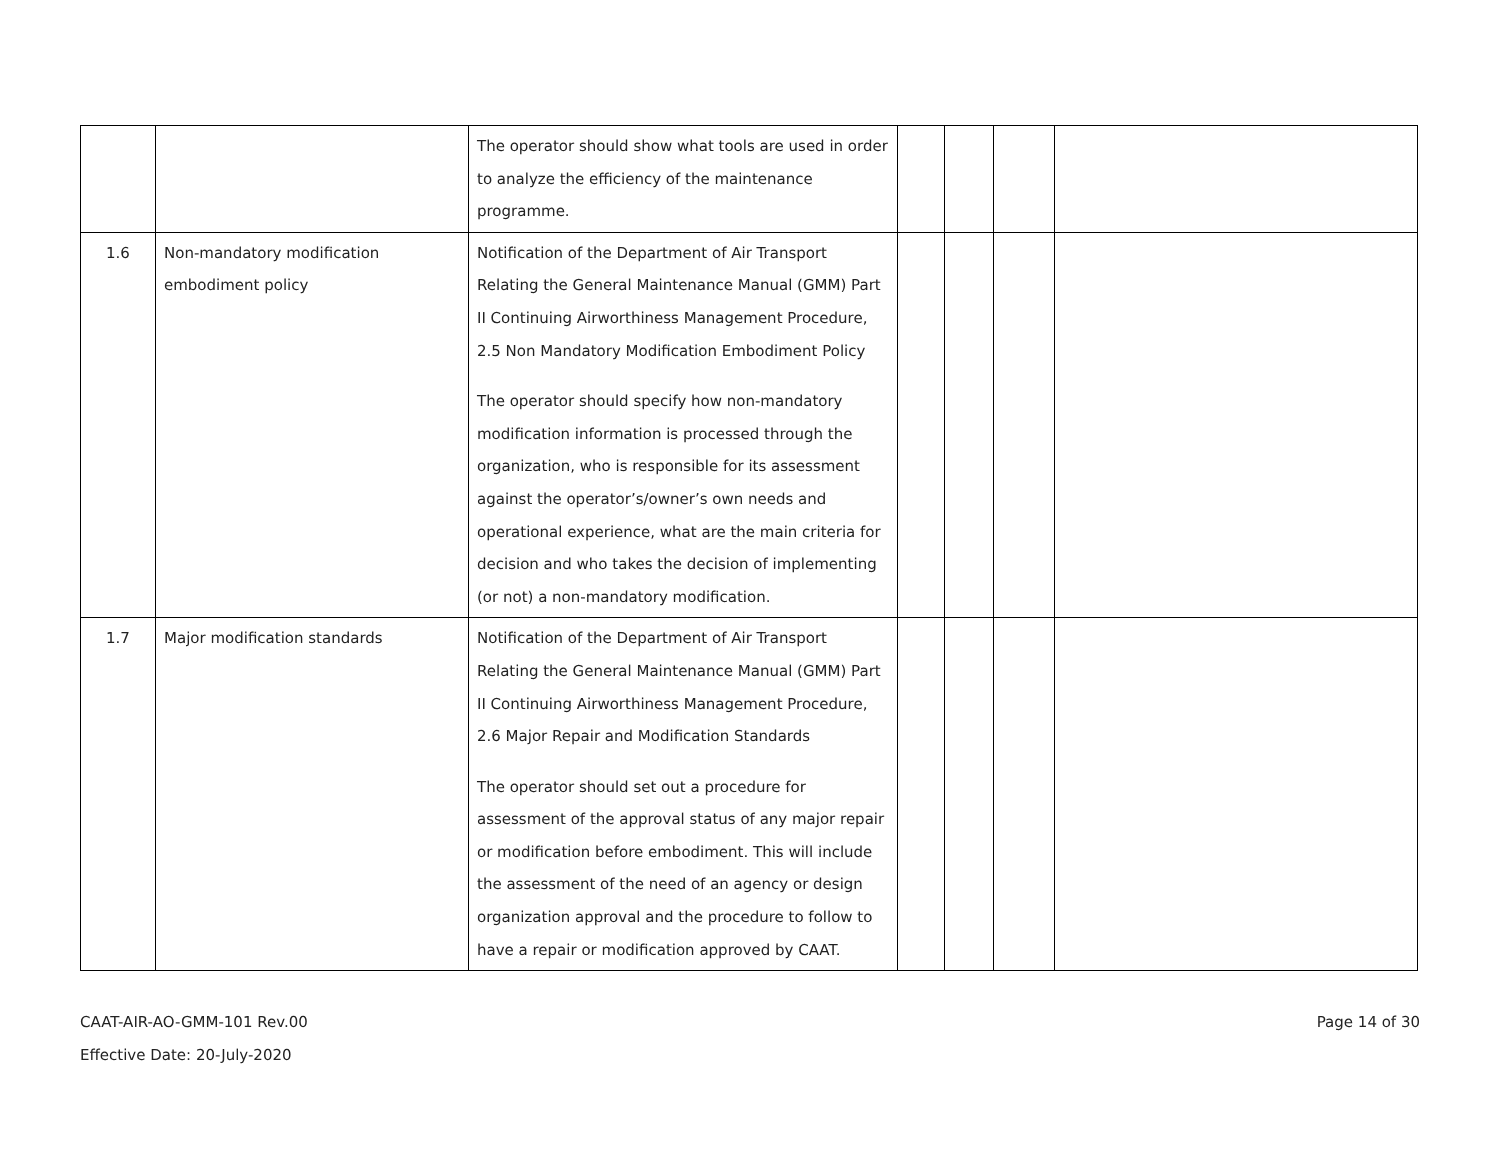| | | The operator should show what tools are used in order to analyze the efficiency of the maintenance programme. | | | | |
| 1.6 | Non-mandatory modification embodiment policy | Notification of the Department of Air Transport Relating the General Maintenance Manual (GMM) Part II Continuing Airworthiness Management Procedure, 2.5 Non Mandatory Modification Embodiment Policy The operator should specify how non-mandatory modification information is processed through the organization, who is responsible for its assessment against the operator’s/owner’s own needs and operational experience, what are the main criteria for decision and who takes the decision of implementing (or not) a non-mandatory modification. | | | | |
| 1.7 | Major modification standards | Notification of the Department of Air Transport Relating the General Maintenance Manual (GMM) Part II Continuing Airworthiness Management Procedure, 2.6 Major Repair and Modification Standards The operator should set out a procedure for assessment of the approval status of any major repair or modification before embodiment. This will include the assessment of the need of an agency or design organization approval and the procedure to follow to have a repair or modification approved by CAAT. | | | | |
CAAT-AIR-AO-GMM-101 Rev.00
Effective Date: 20-July-2020
Page 14 of 30